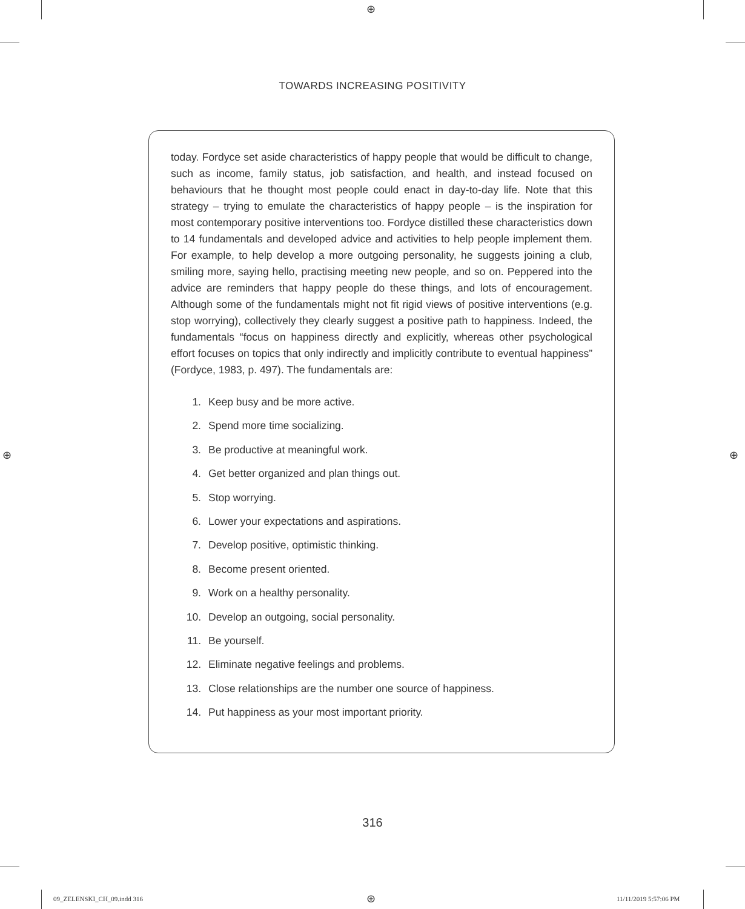⊕
TOWARDS INCREASING POSITIVITY
today. Fordyce set aside characteristics of happy people that would be difficult to change, such as income, family status, job satisfaction, and health, and instead focused on behaviours that he thought most people could enact in day-to-day life. Note that this strategy – trying to emulate the characteristics of happy people – is the inspiration for most contemporary positive interventions too. Fordyce distilled these characteristics down to 14 fundamentals and developed advice and activities to help people implement them. For example, to help develop a more outgoing personality, he suggests joining a club, smiling more, saying hello, practising meeting new peo­ple, and so on. Peppered into the advice are reminders that happy people do these things, and lots of encouragement. Although some of the fundamentals might not fit rigid views of positive interventions (e.g. stop worrying), collectively they clearly suggest a positive path to happiness. Indeed, the fundamentals “focus on happiness directly and explicitly, whereas other psychological effort focuses on topics that only indirectly and implicitly contribute to eventual happiness” (Fordyce, 1983, p. 497). The fundamentals are:
1. Keep busy and be more active.
2. Spend more time socializing.
3. Be productive at meaningful work.
4. Get better organized and plan things out.
5. Stop worrying.
6. Lower your expectations and aspirations.
7. Develop positive, optimistic thinking.
8. Become present oriented.
9. Work on a healthy personality.
10. Develop an outgoing, social personality.
11. Be yourself.
12. Eliminate negative feelings and problems.
13. Close relationships are the number one source of happiness.
14. Put happiness as your most important priority.
316
⊕ ⊕
09_ZELENSKI_CH_09.indd 316 ⊕ 11/11/2019 5:57:06 PM